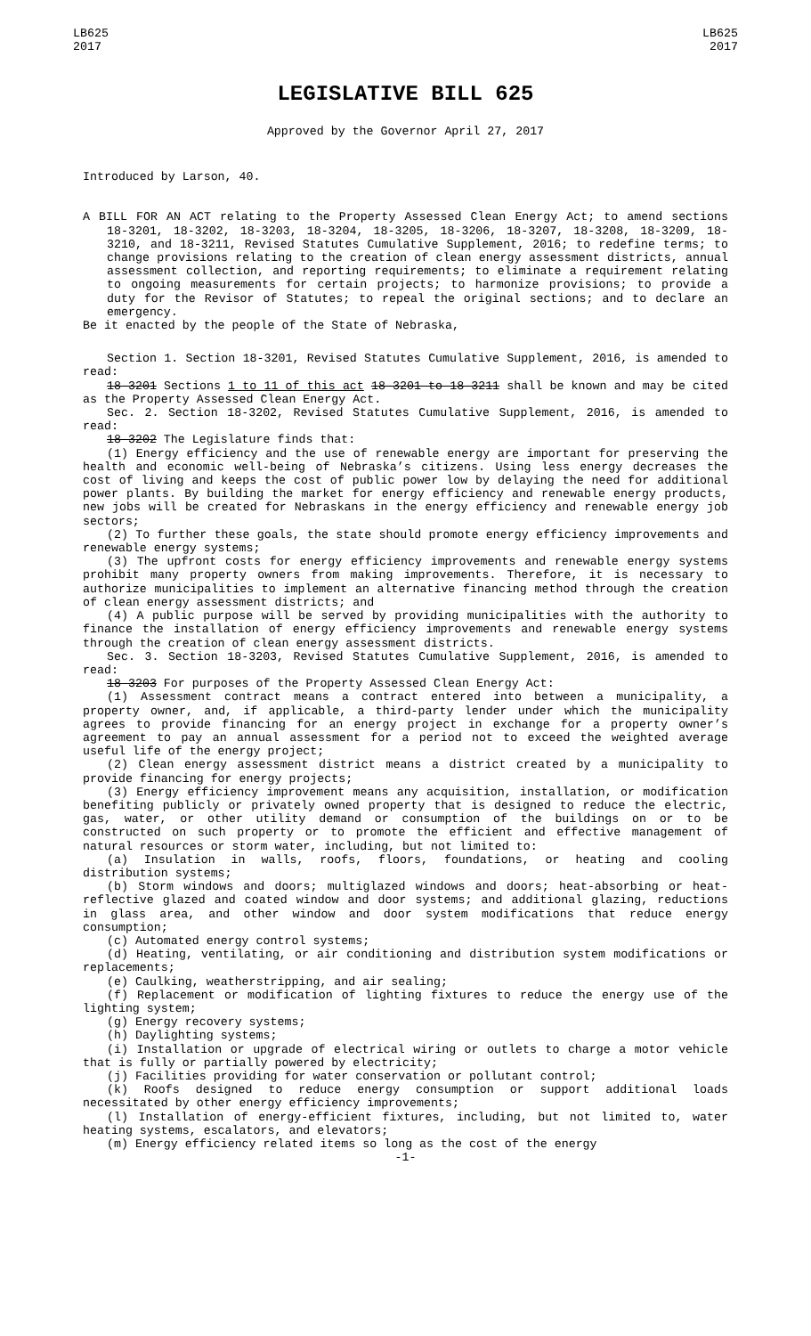LB625
2017
LB625
2017
LEGISLATIVE BILL 625
Approved by the Governor April 27, 2017
Introduced by Larson, 40.
A BILL FOR AN ACT relating to the Property Assessed Clean Energy Act; to amend sections 18-3201, 18-3202, 18-3203, 18-3204, 18-3205, 18-3206, 18-3207, 18-3208, 18-3209, 18-3210, and 18-3211, Revised Statutes Cumulative Supplement, 2016; to redefine terms; to change provisions relating to the creation of clean energy assessment districts, annual assessment collection, and reporting requirements; to eliminate a requirement relating to ongoing measurements for certain projects; to harmonize provisions; to provide a duty for the Revisor of Statutes; to repeal the original sections; and to declare an emergency.
Be it enacted by the people of the State of Nebraska,
Section 1. Section 18-3201, Revised Statutes Cumulative Supplement, 2016, is amended to read:
18-3201 Sections 1 to 11 of this act 18-3201 to 18-3211 shall be known and may be cited as the Property Assessed Clean Energy Act.
Sec. 2. Section 18-3202, Revised Statutes Cumulative Supplement, 2016, is amended to read:
18-3202 The Legislature finds that:
(1) Energy efficiency and the use of renewable energy are important for preserving the health and economic well-being of Nebraska’s citizens. Using less energy decreases the cost of living and keeps the cost of public power low by delaying the need for additional power plants. By building the market for energy efficiency and renewable energy products, new jobs will be created for Nebraskans in the energy efficiency and renewable energy job sectors;
(2) To further these goals, the state should promote energy efficiency improvements and renewable energy systems;
(3) The upfront costs for energy efficiency improvements and renewable energy systems prohibit many property owners from making improvements. Therefore, it is necessary to authorize municipalities to implement an alternative financing method through the creation of clean energy assessment districts; and
(4) A public purpose will be served by providing municipalities with the authority to finance the installation of energy efficiency improvements and renewable energy systems through the creation of clean energy assessment districts.
Sec. 3. Section 18-3203, Revised Statutes Cumulative Supplement, 2016, is amended to read:
18-3203 For purposes of the Property Assessed Clean Energy Act:
(1) Assessment contract means a contract entered into between a municipality, a property owner, and, if applicable, a third-party lender under which the municipality agrees to provide financing for an energy project in exchange for a property owner’s agreement to pay an annual assessment for a period not to exceed the weighted average useful life of the energy project;
(2) Clean energy assessment district means a district created by a municipality to provide financing for energy projects;
(3) Energy efficiency improvement means any acquisition, installation, or modification benefiting publicly or privately owned property that is designed to reduce the electric, gas, water, or other utility demand or consumption of the buildings on or to be constructed on such property or to promote the efficient and effective management of natural resources or storm water, including, but not limited to:
(a) Insulation in walls, roofs, floors, foundations, or heating and cooling distribution systems;
(b) Storm windows and doors; multiglazed windows and doors; heat-absorbing or heat-reflective glazed and coated window and door systems; and additional glazing, reductions in glass area, and other window and door system modifications that reduce energy consumption;
(c) Automated energy control systems;
(d) Heating, ventilating, or air conditioning and distribution system modifications or replacements;
(e) Caulking, weatherstripping, and air sealing;
(f) Replacement or modification of lighting fixtures to reduce the energy use of the lighting system;
(g) Energy recovery systems;
(h) Daylighting systems;
(i) Installation or upgrade of electrical wiring or outlets to charge a motor vehicle that is fully or partially powered by electricity;
(j) Facilities providing for water conservation or pollutant control;
(k) Roofs designed to reduce energy consumption or support additional loads necessitated by other energy efficiency improvements;
(l) Installation of energy-efficient fixtures, including, but not limited to, water heating systems, escalators, and elevators;
(m) Energy efficiency related items so long as the cost of the energy
-1-